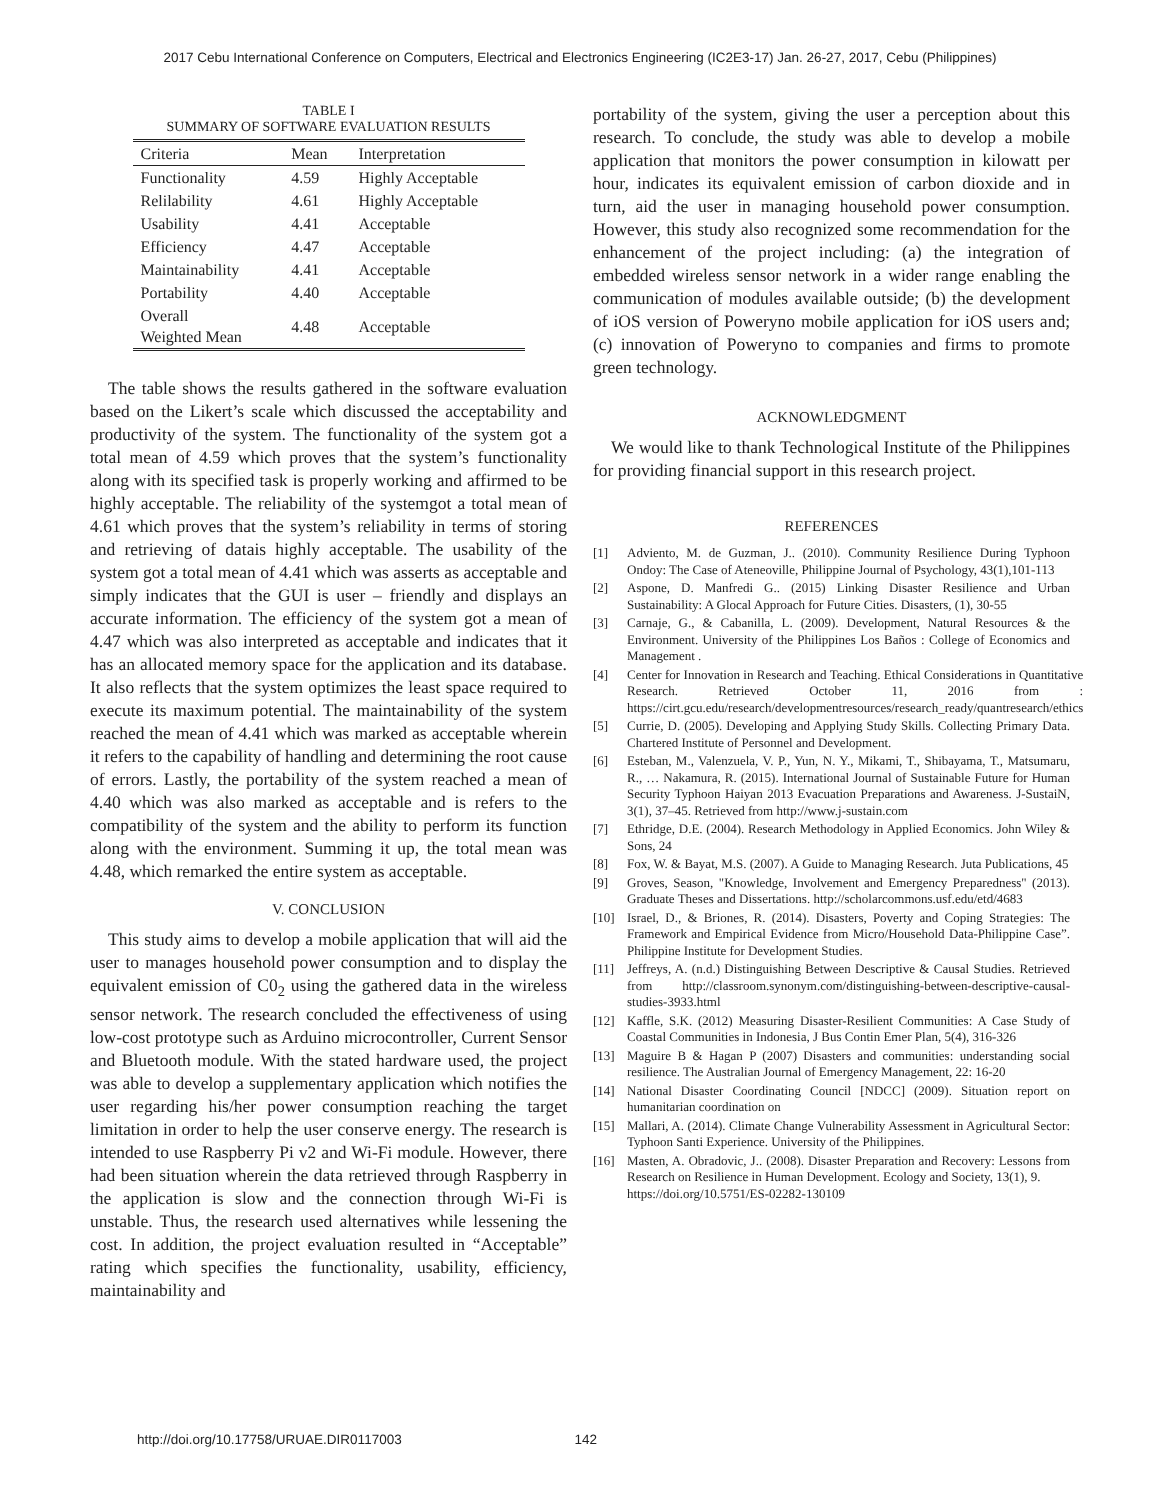2017 Cebu International Conference on Computers, Electrical and Electronics Engineering (IC2E3-17) Jan. 26-27, 2017, Cebu (Philippines)
TABLE I
SUMMARY OF SOFTWARE EVALUATION RESULTS
| Criteria | Mean | Interpretation |
| --- | --- | --- |
| Functionality | 4.59 | Highly Acceptable |
| Relilability | 4.61 | Highly Acceptable |
| Usability | 4.41 | Acceptable |
| Efficiency | 4.47 | Acceptable |
| Maintainability | 4.41 | Acceptable |
| Portability | 4.40 | Acceptable |
| Overall Weighted Mean | 4.48 | Acceptable |
The table shows the results gathered in the software evaluation based on the Likert’s scale which discussed the acceptability and productivity of the system. The functionality of the system got a total mean of 4.59 which proves that the system’s functionality along with its specified task is properly working and affirmed to be highly acceptable. The reliability of the systemgot a total mean of 4.61 which proves that the system’s reliability in terms of storing and retrieving of datais highly acceptable. The usability of the system got a total mean of 4.41 which was asserts as acceptable and simply indicates that the GUI is user – friendly and displays an accurate information. The efficiency of the system got a mean of 4.47 which was also interpreted as acceptable and indicates that it has an allocated memory space for the application and its database. It also reflects that the system optimizes the least space required to execute its maximum potential. The maintainability of the system reached the mean of 4.41 which was marked as acceptable wherein it refers to the capability of handling and determining the root cause of errors. Lastly, the portability of the system reached a mean of 4.40 which was also marked as acceptable and is refers to the compatibility of the system and the ability to perform its function along with the environment. Summing it up, the total mean was 4.48, which remarked the entire system as acceptable.
V. CONCLUSION
This study aims to develop a mobile application that will aid the user to manages household power consumption and to display the equivalent emission of C0<sub>2</sub> using the gathered data in the wireless sensor network. The research concluded the effectiveness of using low-cost prototype such as Arduino microcontroller, Current Sensor and Bluetooth module. With the stated hardware used, the project was able to develop a supplementary application which notifies the user regarding his/her power consumption reaching the target limitation in order to help the user conserve energy. The research is intended to use Raspberry Pi v2 and Wi-Fi module. However, there had been situation wherein the data retrieved through Raspberry in the application is slow and the connection through Wi-Fi is unstable. Thus, the research used alternatives while lessening the cost. In addition, the project evaluation resulted in “Acceptable” rating which specifies the functionality, usability, efficiency, maintainability and
portability of the system, giving the user a perception about this research. To conclude, the study was able to develop a mobile application that monitors the power consumption in kilowatt per hour, indicates its equivalent emission of carbon dioxide and in turn, aid the user in managing household power consumption. However, this study also recognized some recommendation for the enhancement of the project including: (a) the integration of embedded wireless sensor network in a wider range enabling the communication of modules available outside; (b) the development of iOS version of Poweryno mobile application for iOS users and; (c) innovation of Poweryno to companies and firms to promote green technology.
ACKNOWLEDGMENT
We would like to thank Technological Institute of the Philippines for providing financial support in this research project.
REFERENCES
[1] Adviento, M. de Guzman, J.. (2010). Community Resilience During Typhoon Ondoy: The Case of Ateneoville, Philippine Journal of Psychology, 43(1),101-113
[2] Aspone, D. Manfredi G.. (2015) Linking Disaster Resilience and Urban Sustainability: A Glocal Approach for Future Cities. Disasters, (1), 30-55
[3] Carnaje, G., & Cabanilla, L. (2009). Development, Natural Resources & the Environment. University of the Philippines Los Baños : College of Economics and Management .
[4] Center for Innovation in Research and Teaching. Ethical Considerations in Quantitative Research. Retrieved October 11, 2016 from : https://cirt.gcu.edu/research/developmentresources/research_ready/quantresearch/ethics
[5] Currie, D. (2005). Developing and Applying Study Skills. Collecting Primary Data. Chartered Institute of Personnel and Development.
[6] Esteban, M., Valenzuela, V. P., Yun, N. Y., Mikami, T., Shibayama, T., Matsumaru, R., … Nakamura, R. (2015). International Journal of Sustainable Future for Human Security Typhoon Haiyan 2013 Evacuation Preparations and Awareness. J-SustaiN, 3(1), 37–45. Retrieved from http://www.j-sustain.com
[7] Ethridge, D.E. (2004). Research Methodology in Applied Economics. John Wiley & Sons, 24
[8] Fox, W. & Bayat, M.S. (2007). A Guide to Managing Research. Juta Publications, 45
[9] Groves, Season, "Knowledge, Involvement and Emergency Preparedness" (2013). Graduate Theses and Dissertations. http://scholarcommons.usf.edu/etd/4683
[10] Israel, D., & Briones, R. (2014). Disasters, Poverty and Coping Strategies: The Framework and Empirical Evidence from Micro/Household Data-Philippine Case”. Philippine Institute for Development Studies.
[11] Jeffreys, A. (n.d.) Distinguishing Between Descriptive & Causal Studies. Retrieved from http://classroom.synonym.com/distinguishing-between-descriptive-causal-studies-3933.html
[12] Kaffle, S.K. (2012) Measuring Disaster-Resilient Communities: A Case Study of Coastal Communities in Indonesia, J Bus Contin Emer Plan, 5(4), 316-326
[13] Maguire B & Hagan P (2007) Disasters and communities: understanding social resilience. The Australian Journal of Emergency Management, 22: 16-20
[14] National Disaster Coordinating Council [NDCC] (2009). Situation report on humanitarian coordination on
[15] Mallari, A. (2014). Climate Change Vulnerability Assessment in Agricultural Sector: Typhoon Santi Experience. University of the Philippines.
[16] Masten, A. Obradovic, J.. (2008). Disaster Preparation and Recovery: Lessons from Research on Resilience in Human Development. Ecology and Society, 13(1), 9.
https://doi.org/10.5751/ES-02282-130109
http://doi.org/10.17758/URUAE.DIR0117003 142